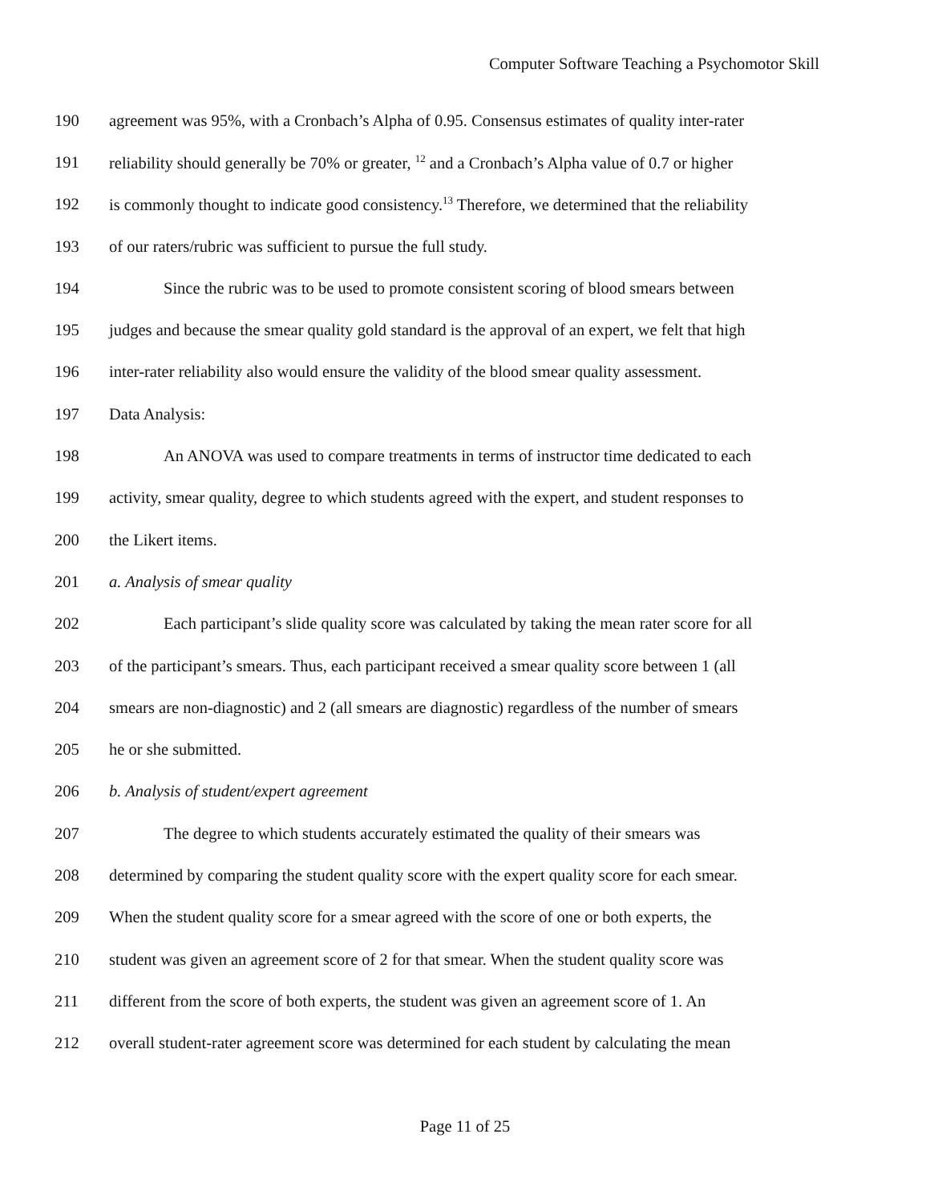Computer Software Teaching a Psychomotor Skill
190 agreement was 95%, with a Cronbach’s Alpha of 0.95. Consensus estimates of quality inter-rater
191 reliability should generally be 70% or greater, <sup>12</sup> and a Cronbach’s Alpha value of 0.7 or higher
192 is commonly thought to indicate good consistency.<sup>13</sup> Therefore, we determined that the reliability
193 of our raters/rubric was sufficient to pursue the full study.
194 Since the rubric was to be used to promote consistent scoring of blood smears between
195 judges and because the smear quality gold standard is the approval of an expert, we felt that high
196 inter-rater reliability also would ensure the validity of the blood smear quality assessment.
197 Data Analysis:
198 An ANOVA was used to compare treatments in terms of instructor time dedicated to each
199 activity, smear quality, degree to which students agreed with the expert, and student responses to
200 the Likert items.
201 a. Analysis of smear quality
202 Each participant’s slide quality score was calculated by taking the mean rater score for all
203 of the participant’s smears. Thus, each participant received a smear quality score between 1 (all
204 smears are non-diagnostic) and 2 (all smears are diagnostic) regardless of the number of smears
205 he or she submitted.
206 b. Analysis of student/expert agreement
207 The degree to which students accurately estimated the quality of their smears was
208 determined by comparing the student quality score with the expert quality score for each smear.
209 When the student quality score for a smear agreed with the score of one or both experts, the
210 student was given an agreement score of 2 for that smear. When the student quality score was
211 different from the score of both experts, the student was given an agreement score of 1. An
212 overall student-rater agreement score was determined for each student by calculating the mean
Page 11 of 25